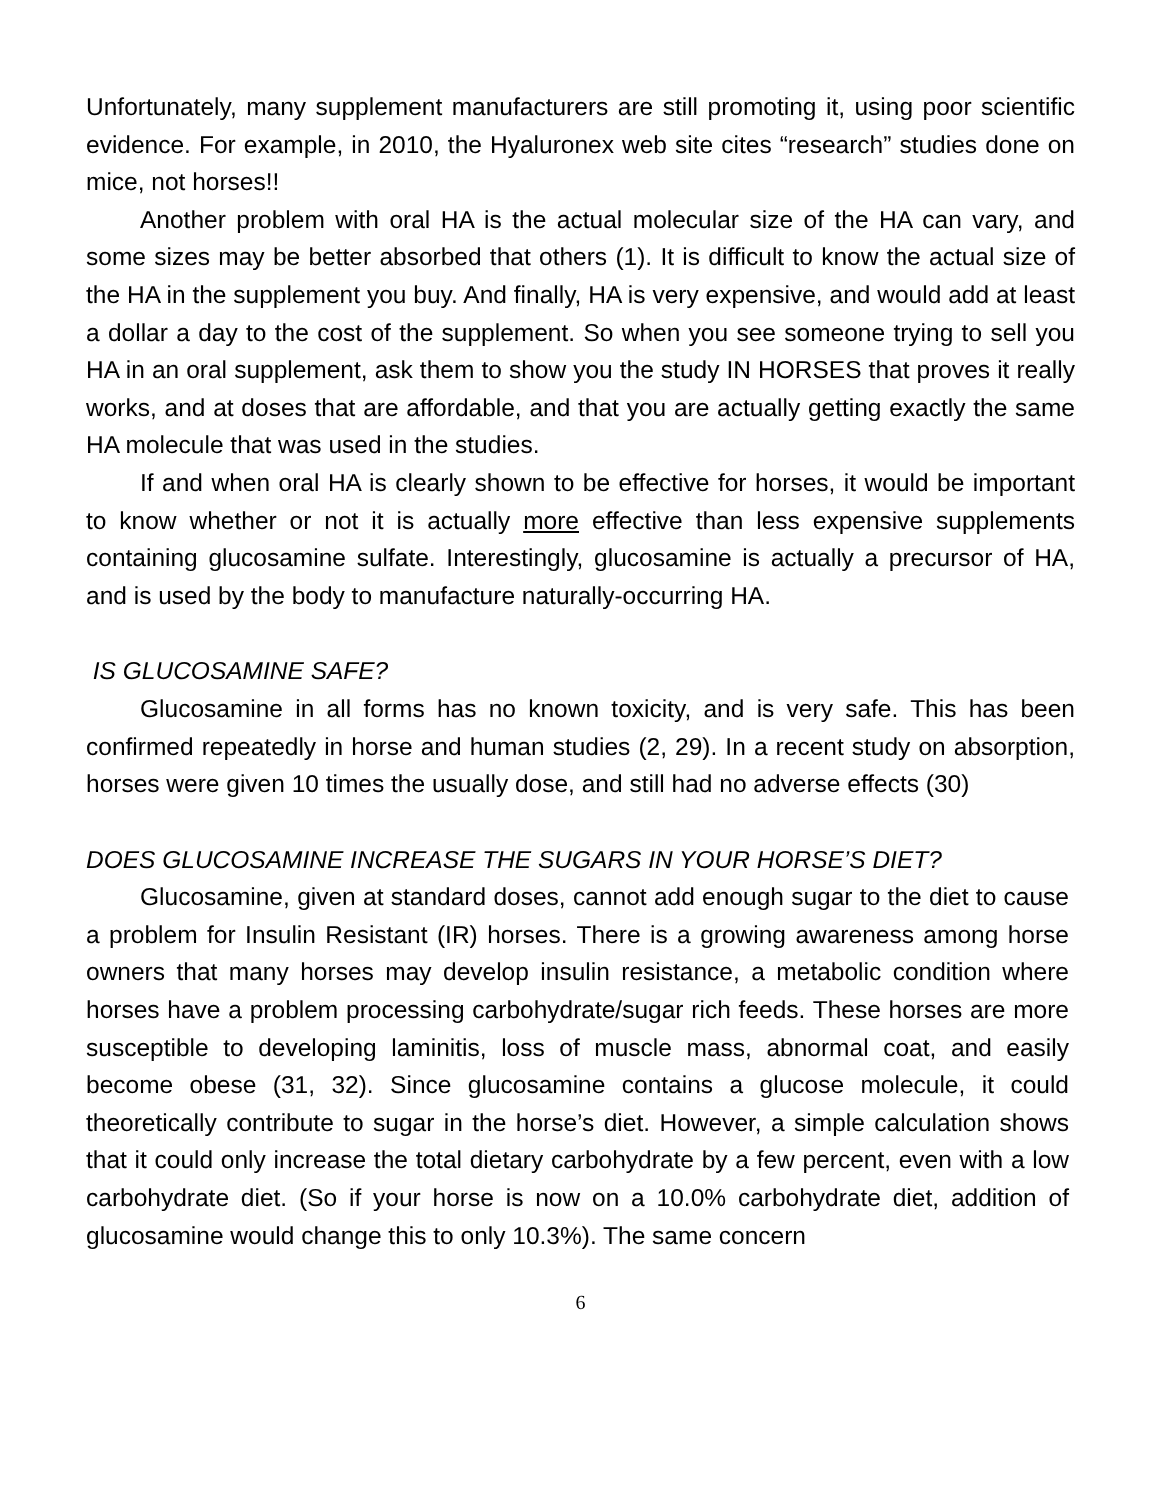Unfortunately, many supplement manufacturers are still promoting it, using poor scientific evidence. For example, in 2010, the Hyaluronex web site cites “research” studies done on mice, not horses!!
Another problem with oral HA is the actual molecular size of the HA can vary, and some sizes may be better absorbed that others (1). It is difficult to know the actual size of the HA in the supplement you buy. And finally, HA is very expensive, and would add at least a dollar a day to the cost of the supplement. So when you see someone trying to sell you HA in an oral supplement, ask them to show you the study IN HORSES that proves it really works, and at doses that are affordable, and that you are actually getting exactly the same HA molecule that was used in the studies.
If and when oral HA is clearly shown to be effective for horses, it would be important to know whether or not it is actually more effective than less expensive supplements containing glucosamine sulfate. Interestingly, glucosamine is actually a precursor of HA, and is used by the body to manufacture naturally-occurring HA.
IS GLUCOSAMINE SAFE?
Glucosamine in all forms has no known toxicity, and is very safe. This has been confirmed repeatedly in horse and human studies (2, 29). In a recent study on absorption, horses were given 10 times the usually dose, and still had no adverse effects (30)
DOES GLUCOSAMINE INCREASE THE SUGARS IN YOUR HORSE’S DIET?
Glucosamine, given at standard doses, cannot add enough sugar to the diet to cause a problem for Insulin Resistant (IR) horses. There is a growing awareness among horse owners that many horses may develop insulin resistance, a metabolic condition where horses have a problem processing carbohydrate/sugar rich feeds. These horses are more susceptible to developing laminitis, loss of muscle mass, abnormal coat, and easily become obese (31, 32). Since glucosamine contains a glucose molecule, it could theoretically contribute to sugar in the horse’s diet. However, a simple calculation shows that it could only increase the total dietary carbohydrate by a few percent, even with a low carbohydrate diet. (So if your horse is now on a 10.0% carbohydrate diet, addition of glucosamine would change this to only 10.3%). The same concern
6